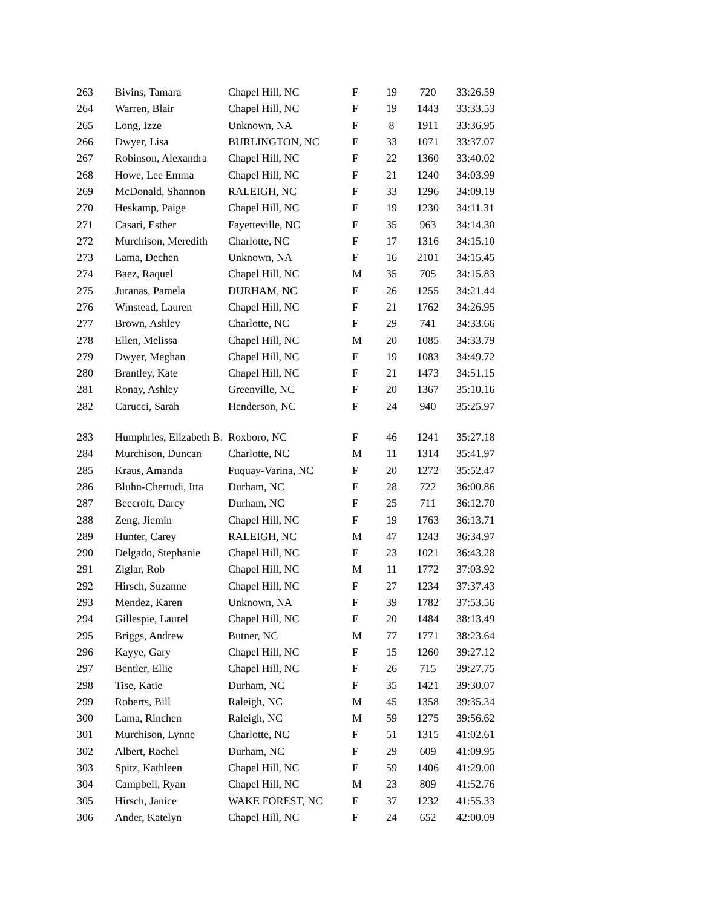| 263 | Bivins, Tamara | Chapel Hill, NC | F | 19 | 720 | 33:26.59 |
| 264 | Warren, Blair | Chapel Hill, NC | F | 19 | 1443 | 33:33.53 |
| 265 | Long, Izze | Unknown, NA | F | 8 | 1911 | 33:36.95 |
| 266 | Dwyer, Lisa | BURLINGTON, NC | F | 33 | 1071 | 33:37.07 |
| 267 | Robinson, Alexandra | Chapel Hill, NC | F | 22 | 1360 | 33:40.02 |
| 268 | Howe, Lee Emma | Chapel Hill, NC | F | 21 | 1240 | 34:03.99 |
| 269 | McDonald, Shannon | RALEIGH, NC | F | 33 | 1296 | 34:09.19 |
| 270 | Heskamp, Paige | Chapel Hill, NC | F | 19 | 1230 | 34:11.31 |
| 271 | Casari, Esther | Fayetteville, NC | F | 35 | 963 | 34:14.30 |
| 272 | Murchison, Meredith | Charlotte, NC | F | 17 | 1316 | 34:15.10 |
| 273 | Lama, Dechen | Unknown, NA | F | 16 | 2101 | 34:15.45 |
| 274 | Baez, Raquel | Chapel Hill, NC | M | 35 | 705 | 34:15.83 |
| 275 | Juranas, Pamela | DURHAM, NC | F | 26 | 1255 | 34:21.44 |
| 276 | Winstead, Lauren | Chapel Hill, NC | F | 21 | 1762 | 34:26.95 |
| 277 | Brown, Ashley | Charlotte, NC | F | 29 | 741 | 34:33.66 |
| 278 | Ellen, Melissa | Chapel Hill, NC | M | 20 | 1085 | 34:33.79 |
| 279 | Dwyer, Meghan | Chapel Hill, NC | F | 19 | 1083 | 34:49.72 |
| 280 | Brantley, Kate | Chapel Hill, NC | F | 21 | 1473 | 34:51.15 |
| 281 | Ronay, Ashley | Greenville, NC | F | 20 | 1367 | 35:10.16 |
| 282 | Carucci, Sarah | Henderson, NC | F | 24 | 940 | 35:25.97 |
| 283 | Humphries, Elizabeth B. | Roxboro, NC | F | 46 | 1241 | 35:27.18 |
| 284 | Murchison, Duncan | Charlotte, NC | M | 11 | 1314 | 35:41.97 |
| 285 | Kraus, Amanda | Fuquay-Varina, NC | F | 20 | 1272 | 35:52.47 |
| 286 | Bluhn-Chertudi, Itta | Durham, NC | F | 28 | 722 | 36:00.86 |
| 287 | Beecroft, Darcy | Durham, NC | F | 25 | 711 | 36:12.70 |
| 288 | Zeng, Jiemin | Chapel Hill, NC | F | 19 | 1763 | 36:13.71 |
| 289 | Hunter, Carey | RALEIGH, NC | M | 47 | 1243 | 36:34.97 |
| 290 | Delgado, Stephanie | Chapel Hill, NC | F | 23 | 1021 | 36:43.28 |
| 291 | Ziglar, Rob | Chapel Hill, NC | M | 11 | 1772 | 37:03.92 |
| 292 | Hirsch, Suzanne | Chapel Hill, NC | F | 27 | 1234 | 37:37.43 |
| 293 | Mendez, Karen | Unknown, NA | F | 39 | 1782 | 37:53.56 |
| 294 | Gillespie, Laurel | Chapel Hill, NC | F | 20 | 1484 | 38:13.49 |
| 295 | Briggs, Andrew | Butner, NC | M | 77 | 1771 | 38:23.64 |
| 296 | Kayye, Gary | Chapel Hill, NC | F | 15 | 1260 | 39:27.12 |
| 297 | Bentler, Ellie | Chapel Hill, NC | F | 26 | 715 | 39:27.75 |
| 298 | Tise, Katie | Durham, NC | F | 35 | 1421 | 39:30.07 |
| 299 | Roberts, Bill | Raleigh, NC | M | 45 | 1358 | 39:35.34 |
| 300 | Lama, Rinchen | Raleigh, NC | M | 59 | 1275 | 39:56.62 |
| 301 | Murchison, Lynne | Charlotte, NC | F | 51 | 1315 | 41:02.61 |
| 302 | Albert, Rachel | Durham, NC | F | 29 | 609 | 41:09.95 |
| 303 | Spitz, Kathleen | Chapel Hill, NC | F | 59 | 1406 | 41:29.00 |
| 304 | Campbell, Ryan | Chapel Hill, NC | M | 23 | 809 | 41:52.76 |
| 305 | Hirsch, Janice | WAKE FOREST, NC | F | 37 | 1232 | 41:55.33 |
| 306 | Ander, Katelyn | Chapel Hill, NC | F | 24 | 652 | 42:00.09 |